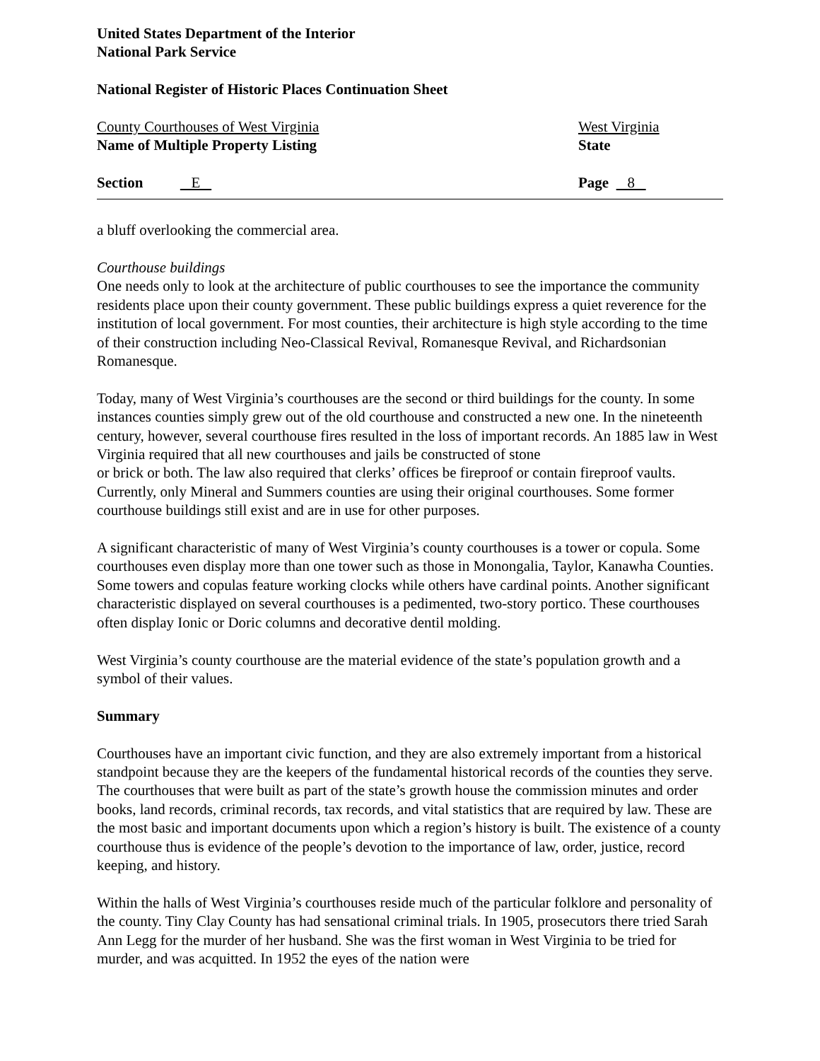United States Department of the Interior
National Park Service
National Register of Historic Places Continuation Sheet
County Courthouses of West Virginia West Virginia
Name of Multiple Property Listing State
Section E Page 8
a bluff overlooking the commercial area.
Courthouse buildings
One needs only to look at the architecture of public courthouses to see the importance the community residents place upon their county government. These public buildings express a quiet reverence for the institution of local government. For most counties, their architecture is high style according to the time of their construction including Neo-Classical Revival, Romanesque Revival, and Richardsonian Romanesque.
Today, many of West Virginia’s courthouses are the second or third buildings for the county. In some instances counties simply grew out of the old courthouse and constructed a new one. In the nineteenth century, however, several courthouse fires resulted in the loss of important records. An 1885 law in West Virginia required that all new courthouses and jails be constructed of stone
or brick or both. The law also required that clerks’ offices be fireproof or contain fireproof vaults. Currently, only Mineral and Summers counties are using their original courthouses. Some former courthouse buildings still exist and are in use for other purposes.
A significant characteristic of many of West Virginia’s county courthouses is a tower or copula. Some courthouses even display more than one tower such as those in Monongalia, Taylor, Kanawha Counties. Some towers and copulas feature working clocks while others have cardinal points. Another significant characteristic displayed on several courthouses is a pedimented, two-story portico. These courthouses often display Ionic or Doric columns and decorative dentil molding.
West Virginia’s county courthouse are the material evidence of the state’s population growth and a symbol of their values.
Summary
Courthouses have an important civic function, and they are also extremely important from a historical standpoint because they are the keepers of the fundamental historical records of the counties they serve. The courthouses that were built as part of the state’s growth house the commission minutes and order books, land records, criminal records, tax records, and vital statistics that are required by law. These are the most basic and important documents upon which a region’s history is built. The existence of a county courthouse thus is evidence of the people’s devotion to the importance of law, order, justice, record keeping, and history.
Within the halls of West Virginia’s courthouses reside much of the particular folklore and personality of the county. Tiny Clay County has had sensational criminal trials. In 1905, prosecutors there tried Sarah Ann Legg for the murder of her husband. She was the first woman in West Virginia to be tried for murder, and was acquitted. In 1952 the eyes of the nation were